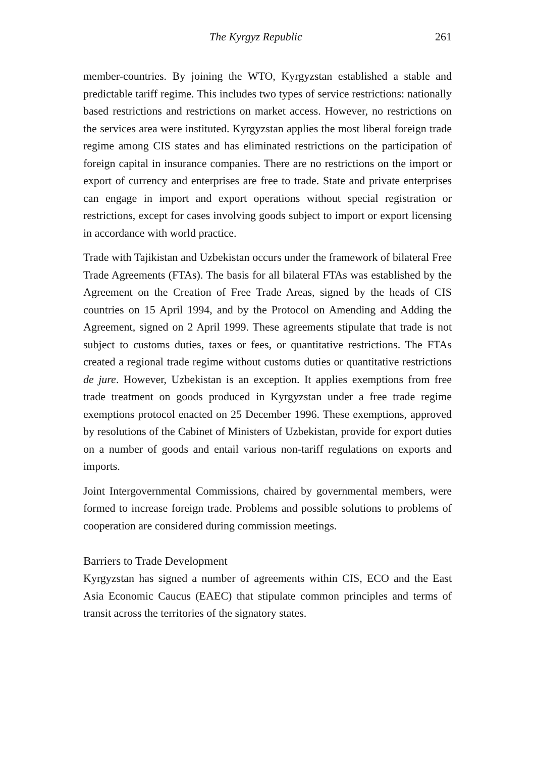The Kyrgyz Republic 261
member-countries. By joining the WTO, Kyrgyzstan established a stable and predictable tariff regime. This includes two types of service restrictions: nationally based restrictions and restrictions on market access. However, no restrictions on the services area were instituted. Kyrgyzstan applies the most liberal foreign trade regime among CIS states and has eliminated restrictions on the participation of foreign capital in insurance companies. There are no restrictions on the import or export of currency and enterprises are free to trade. State and private enterprises can engage in import and export operations without special registration or restrictions, except for cases involving goods subject to import or export licensing in accordance with world practice.
Trade with Tajikistan and Uzbekistan occurs under the framework of bilateral Free Trade Agreements (FTAs). The basis for all bilateral FTAs was established by the Agreement on the Creation of Free Trade Areas, signed by the heads of CIS countries on 15 April 1994, and by the Protocol on Amending and Adding the Agreement, signed on 2 April 1999. These agreements stipulate that trade is not subject to customs duties, taxes or fees, or quantitative restrictions. The FTAs created a regional trade regime without customs duties or quantitative restrictions de jure. However, Uzbekistan is an exception. It applies exemptions from free trade treatment on goods produced in Kyrgyzstan under a free trade regime exemptions protocol enacted on 25 December 1996. These exemptions, approved by resolutions of the Cabinet of Ministers of Uzbekistan, provide for export duties on a number of goods and entail various non-tariff regulations on exports and imports.
Joint Intergovernmental Commissions, chaired by governmental members, were formed to increase foreign trade. Problems and possible solutions to problems of cooperation are considered during commission meetings.
Barriers to Trade Development
Kyrgyzstan has signed a number of agreements within CIS, ECO and the East Asia Economic Caucus (EAEC) that stipulate common principles and terms of transit across the territories of the signatory states.